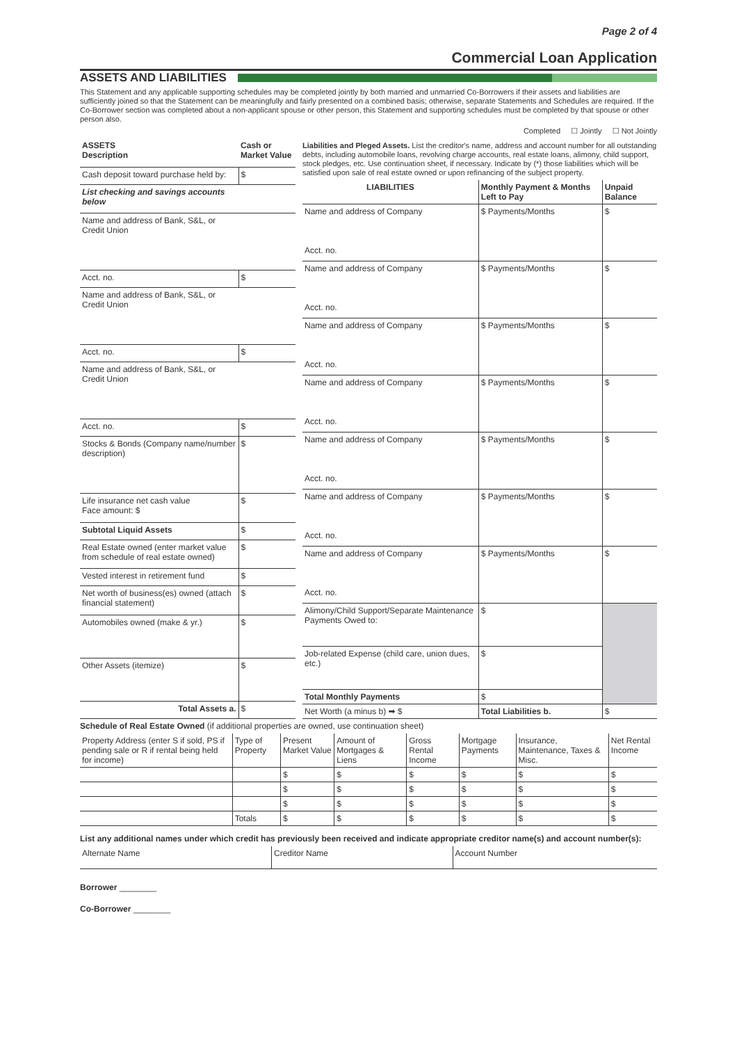Page 2 of 4
Commercial Loan Application
ASSETS AND LIABILITIES
This Statement and any applicable supporting schedules may be completed jointly by both married and unmarried Co-Borrowers if their assets and liabilities are sufficiently joined so that the Statement can be meaningfully and fairly presented on a combined basis; otherwise, separate Statements and Schedules are required. If the Co-Borrower section was completed about a non-applicant spouse or other person, this Statement and supporting schedules must be completed by that spouse or other person also.
Completed ☐ Jointly ☐ Not Jointly
| ASSETS Description | Cash or Market Value |
| --- | --- |
| Cash deposit toward purchase held by: | $ |
| List checking and savings accounts below | |
| Name and address of Bank, S&L, or Credit Union | |
| Acct. no. | $ |
| Name and address of Bank, S&L, or Credit Union | |
| Acct. no. | $ |
| Name and address of Bank, S&L, or Credit Union | |
| Acct. no. | $ |
| Stocks & Bonds (Company name/number description) | $ |
| Life insurance net cash value Face amount: $ | $ |
| Subtotal Liquid Assets | $ |
| Real Estate owned (enter market value from schedule of real estate owned) | $ |
| Vested interest in retirement fund | $ |
| Net worth of business(es) owned (attach financial statement) | $ |
| Automobiles owned (make & yr.) | $ |
| Other Assets (itemize) | $ |
| Total Assets a. | $ |
Liabilities and Pleged Assets. List the creditor's name, address and account number for all outstanding debts, including automobile loans, revolving charge accounts, real estate loans, alimony, child support, stock pledges, etc. Use continuation sheet, if necessary. Indicate by (*) those liabilities which will be satisfied upon sale of real estate owned or upon refinancing of the subject property.
| LIABILITIES | Monthly Payment & Months Left to Pay | Unpaid Balance |
| --- | --- | --- |
| Name and address of Company Acct. no. | $ Payments/Months | $ |
| Name and address of Company Acct. no. | $ Payments/Months | $ |
| Name and address of Company Acct. no. | $ Payments/Months | $ |
| Name and address of Company Acct. no. | $ Payments/Months | $ |
| Name and address of Company Acct. no. | $ Payments/Months | $ |
| Name and address of Company Acct. no. | $ Payments/Months | $ |
| Name and address of Company Acct. no. | $ Payments/Months | $ |
| Alimony/Child Support/Separate Maintenance Payments Owed to: | $ | |
| Job-related Expense (child care, union dues, etc.) | $ | |
| Total Monthly Payments | $ | |
| Net Worth (a minus b) ➡ $ | Total Liabilities b. | $ |
Schedule of Real Estate Owned (if additional properties are owned, use continuation sheet)
| Property Address (enter S if sold, PS if pending sale or R if rental being held for income) | Type of Property | Present Market Value | Amount of Mortgages & Liens | Gross Rental Income | Mortgage Payments | Insurance, Maintenance, Taxes & Misc. | Net Rental Income |
| | | $ | $ | $ | $ | $ | $ |
| | | $ | $ | $ | $ | $ | $ |
| | | $ | $ | $ | $ | $ | $ |
| | Totals | $ | $ | $ | $ | $ | $ |
List any additional names under which credit has previously been received and indicate appropriate creditor name(s) and account number(s):
| Alternate Name | Creditor Name | Account Number |
Borrower ________
Co-Borrower ________